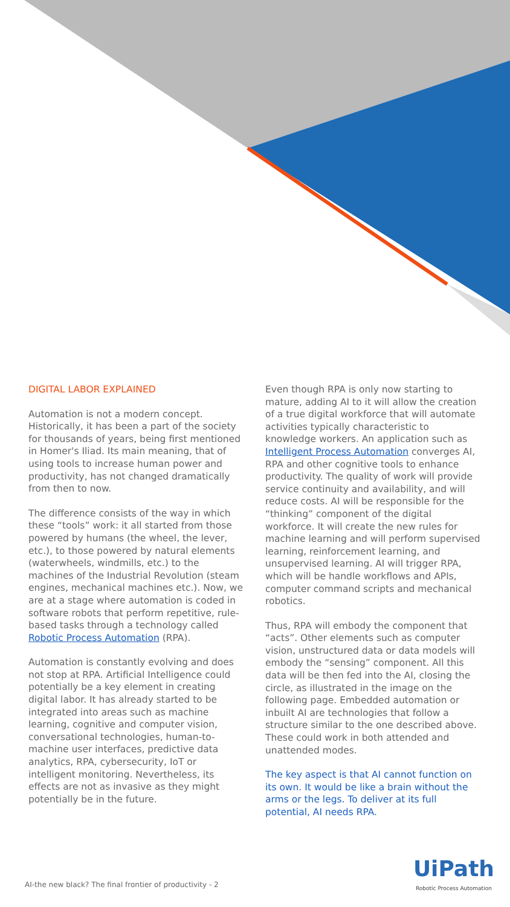DIGITAL LABOR EXPLAINED
Automation is not a modern concept. Historically, it has been a part of the society for thousands of years, being first mentioned in Homer's Iliad. Its main meaning, that of using tools to increase human power and productivity, has not changed dramatically from then to now.
The difference consists of the way in which these “tools” work: it all started from those powered by humans (the wheel, the lever, etc.), to those powered by natural elements (waterwheels, windmills, etc.) to the machines of the Industrial Revolution (steam engines, mechanical machines etc.). Now, we are at a stage where automation is coded in software robots that perform repetitive, rule-based tasks through a technology called Robotic Process Automation (RPA).
Automation is constantly evolving and does not stop at RPA. Artificial Intelligence could potentially be a key element in creating digital labor. It has already started to be integrated into areas such as machine learning, cognitive and computer vision, conversational technologies, human-to-machine user interfaces, predictive data analytics, RPA, cybersecurity, IoT or intelligent monitoring. Nevertheless, its effects are not as invasive as they might potentially be in the future.
Even though RPA is only now starting to mature, adding AI to it will allow the creation of a true digital workforce that will automate activities typically characteristic to knowledge workers. An application such as Intelligent Process Automation converges AI, RPA and other cognitive tools to enhance productivity. The quality of work will provide service continuity and availability, and will reduce costs. AI will be responsible for the “thinking” component of the digital workforce. It will create the new rules for machine learning and will perform supervised learning, reinforcement learning, and unsupervised learning. AI will trigger RPA, which will be handle workflows and APIs, computer command scripts and mechanical robotics.
Thus, RPA will embody the component that “acts”. Other elements such as computer vision, unstructured data or data models will embody the “sensing” component. All this data will be then fed into the AI, closing the circle, as illustrated in the image on the following page. Embedded automation or inbuilt AI are technologies that follow a structure similar to the one described above. These could work in both attended and unattended modes.
The key aspect is that AI cannot function on its own. It would be like a brain without the arms or the legs. To deliver at its full potential, AI needs RPA.
AI-the new black? The final frontier of productivity - 2
UiPath
Robotic Process Automation